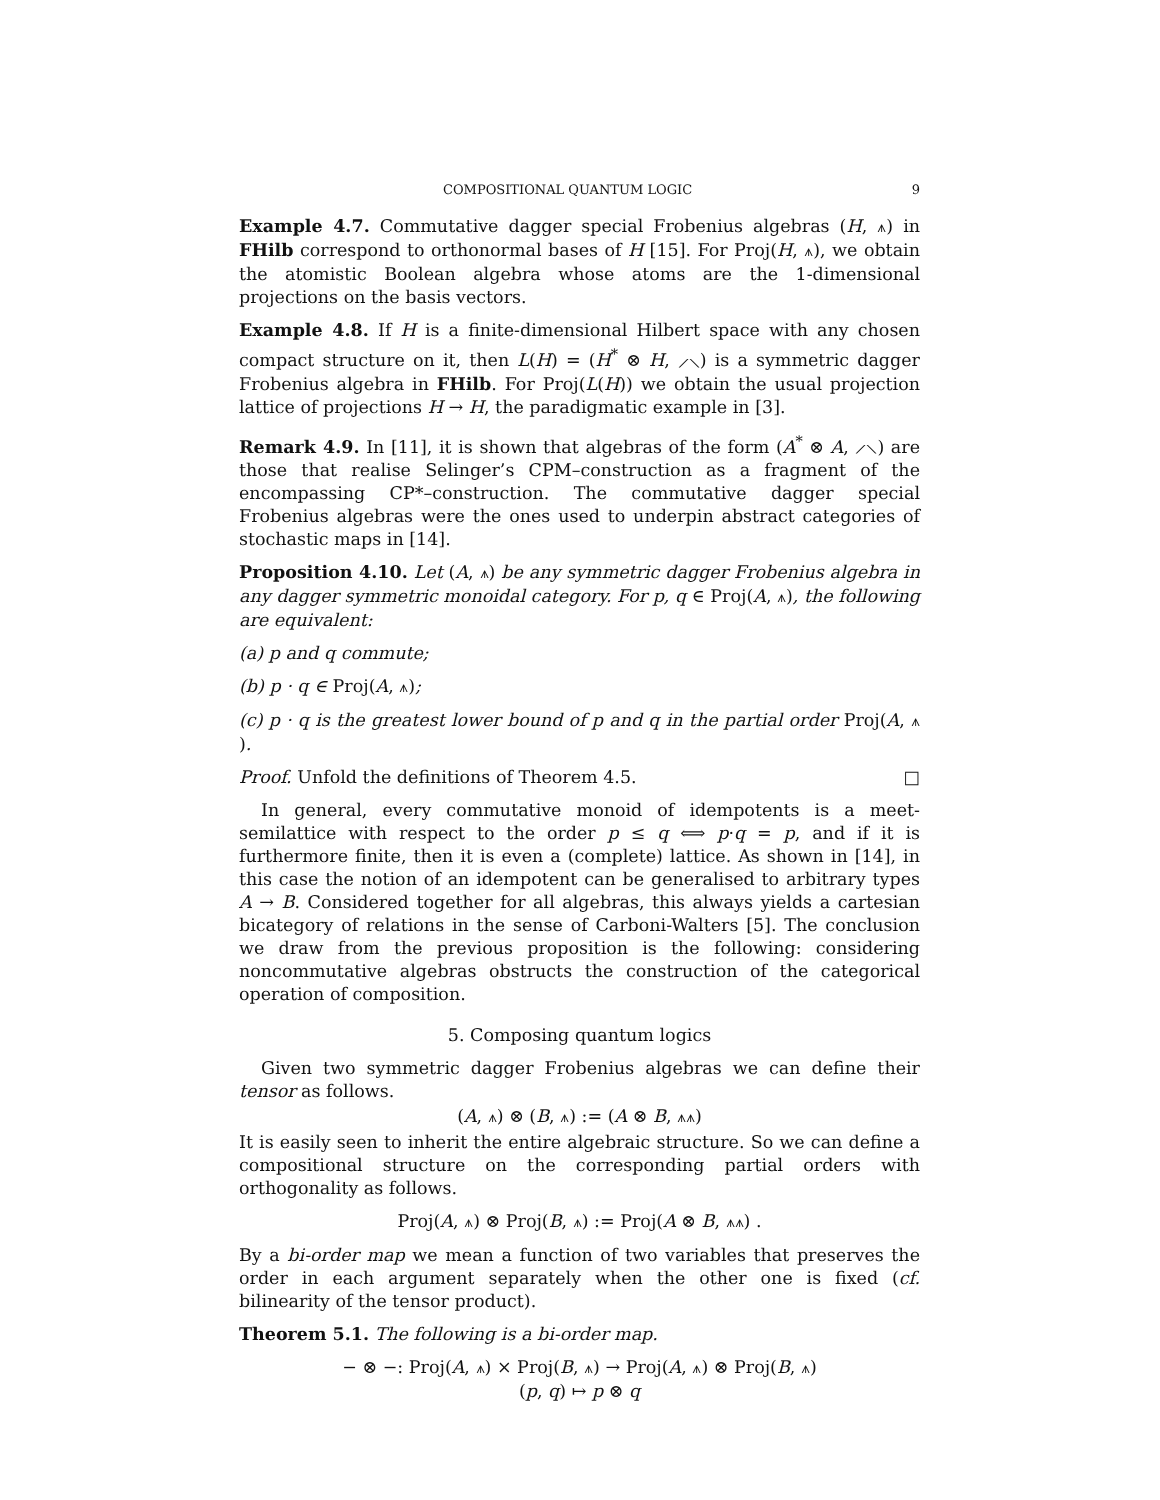COMPOSITIONAL QUANTUM LOGIC 9
Example 4.7. Commutative dagger special Frobenius algebras (H, ⩚) in FHilb correspond to orthonormal bases of H [15]. For Proj(H, ⩚), we obtain the atomistic Boolean algebra whose atoms are the 1-dimensional projections on the basis vectors.
Example 4.8. If H is a finite-dimensional Hilbert space with any chosen compact structure on it, then L(H) = (H<sup>*</sup> ⊗ H, ⟋⟍) is a symmetric dagger Frobenius algebra in FHilb. For Proj(L(H)) we obtain the usual projection lattice of projections H → H, the paradigmatic example in [3].
Remark 4.9. In [11], it is shown that algebras of the form (A<sup>*</sup> ⊗ A, ⟋⟍) are those that realise Selinger’s CPM–construction as a fragment of the encompassing CP*–construction. The commutative dagger special Frobenius algebras were the ones used to underpin abstract categories of stochastic maps in [14].
Proposition 4.10. Let (A, ⩚) be any symmetric dagger Frobenius algebra in any dagger symmetric monoidal category. For p, q ∈ Proj(A, ⩚), the following are equivalent:
(a) p and q commute;
(b) p · q ∈ Proj(A, ⩚);
(c) p · q is the greatest lower bound of p and q in the partial order Proj(A, ⩚).
Proof. Unfold the definitions of Theorem 4.5. □
In general, every commutative monoid of idempotents is a meet-semilattice with respect to the order p ≤ q ⟺ p·q = p, and if it is furthermore finite, then it is even a (complete) lattice. As shown in [14], in this case the notion of an idempotent can be generalised to arbitrary types A → B. Considered together for all algebras, this always yields a cartesian bicategory of relations in the sense of Carboni-Walters [5]. The conclusion we draw from the previous proposition is the following: considering noncommutative algebras obstructs the construction of the categorical operation of composition.
5. Composing quantum logics
Given two symmetric dagger Frobenius algebras we can define their tensor as follows.
(A, ⩚) ⊗ (B, ⩚) := (A ⊗ B, ⩚⩚)
It is easily seen to inherit the entire algebraic structure. So we can define a compositional structure on the corresponding partial orders with orthogonality as follows.
Proj(A, ⩚) ⊗ Proj(B, ⩚) := Proj(A ⊗ B, ⩚⩚) .
By a bi-order map we mean a function of two variables that preserves the order in each argument separately when the other one is fixed (cf. bilinearity of the tensor product).
Theorem 5.1. The following is a bi-order map.
− ⊗ −: Proj(A, ⩚) × Proj(B, ⩚) → Proj(A, ⩚) ⊗ Proj(B, ⩚)
(p, q) ↦ p ⊗ q